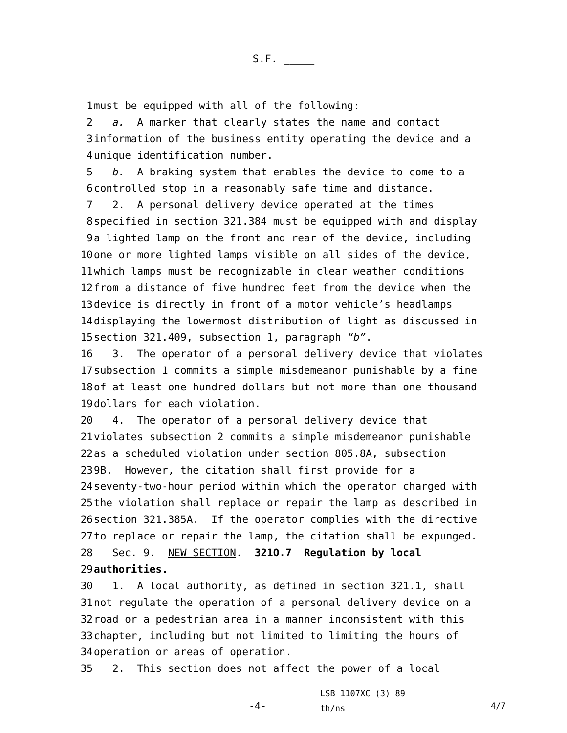S.F. _____
1 must be equipped with all of the following:
2 a. A marker that clearly states the name and contact
3 information of the business entity operating the device and a
4 unique identification number.
5 b. A braking system that enables the device to come to a
6 controlled stop in a reasonably safe time and distance.
7 2. A personal delivery device operated at the times
8 specified in section 321.384 must be equipped with and display
9 a lighted lamp on the front and rear of the device, including
10 one or more lighted lamps visible on all sides of the device,
11 which lamps must be recognizable in clear weather conditions
12 from a distance of five hundred feet from the device when the
13 device is directly in front of a motor vehicle’s headlamps
14 displaying the lowermost distribution of light as discussed in
15 section 321.409, subsection 1, paragraph “b”.
16 3. The operator of a personal delivery device that violates
17 subsection 1 commits a simple misdemeanor punishable by a fine
18 of at least one hundred dollars but not more than one thousand
19 dollars for each violation.
20 4. The operator of a personal delivery device that
21 violates subsection 2 commits a simple misdemeanor punishable
22 as a scheduled violation under section 805.8A, subsection
23 9B. However, the citation shall first provide for a
24 seventy-two-hour period within which the operator charged with
25 the violation shall replace or repair the lamp as described in
26 section 321.385A. If the operator complies with the directive
27 to replace or repair the lamp, the citation shall be expunged.
28 Sec. 9. NEW SECTION. 321O.7 Regulation by local
29 authorities.
30 1. A local authority, as defined in section 321.1, shall
31 not regulate the operation of a personal delivery device on a
32 road or a pedestrian area in a manner inconsistent with this
33 chapter, including but not limited to limiting the hours of
34 operation or areas of operation.
35 2. This section does not affect the power of a local
-4-
LSB 1107XC (3) 89
th/ns
4/7